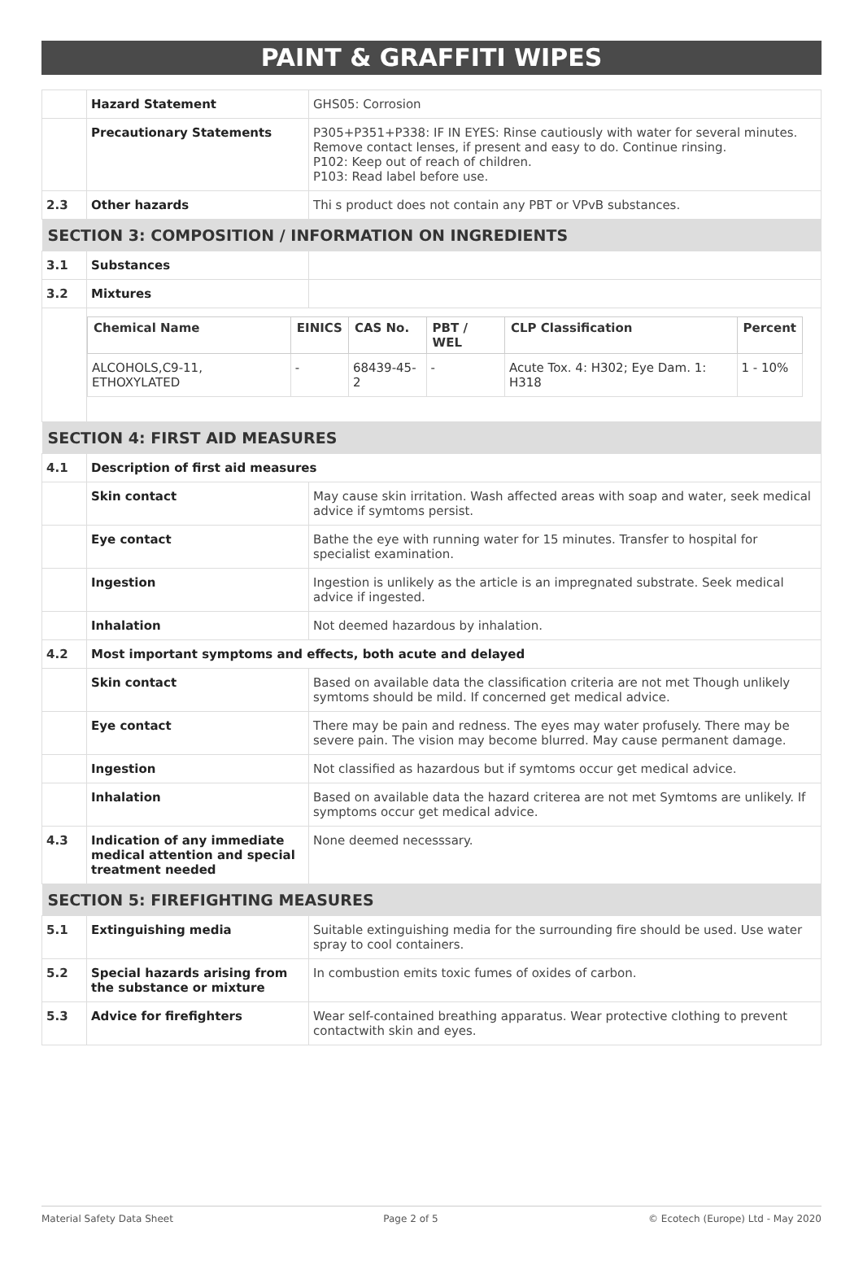PAINT & GRAFFITI WIPES
| | Hazard Statement | GHS05: Corrosion |
| | Precautionary Statements | P305+P351+P338: IF IN EYES: Rinse cautiously with water for several minutes. Remove contact lenses, if present and easy to do. Continue rinsing. P102: Keep out of reach of children. P103: Read label before use. |
| 2.3 | Other hazards | Thi s product does not contain any PBT or VPvB substances. |
| SECTION 3: COMPOSITION / INFORMATION ON INGREDIENTS | | |
| 3.1 | Substances | |
| 3.2 | Mixtures | |
| | / Chemical Name / EINICS / CAS No. / PBT / WEL / CLP Classification / Percent / / --- / --- / --- / --- / --- / --- / / ALCOHOLS,C9-11, ETHOXYLATED / - / 68439-45-2 / - / Acute Tox. 4: H302; Eye Dam. 1: H318 / 1 - 10% / | |
| SECTION 4: FIRST AID MEASURES | | |
| 4.1 | Description of first aid measures | |
| | Skin contact | May cause skin irritation. Wash affected areas with soap and water, seek medical advice if symtoms persist. |
| | Eye contact | Bathe the eye with running water for 15 minutes. Transfer to hospital for specialist examination. |
| | Ingestion | Ingestion is unlikely as the article is an impregnated substrate. Seek medical advice if ingested. |
| | Inhalation | Not deemed hazardous by inhalation. |
| 4.2 | Most important symptoms and effects, both acute and delayed | |
| | Skin contact | Based on available data the classification criteria are not met Though unlikely symtoms should be mild. If concerned get medical advice. |
| | Eye contact | There may be pain and redness. The eyes may water profusely. There may be severe pain. The vision may become blurred. May cause permanent damage. |
| | Ingestion | Not classified as hazardous but if symtoms occur get medical advice. |
| | Inhalation | Based on available data the hazard criterea are not met Symtoms are unlikely. If symptoms occur get medical advice. |
| 4.3 | Indication of any immediate medical attention and special treatment needed | None deemed necesssary. |
| SECTION 5: FIREFIGHTING MEASURES | | |
| 5.1 | Extinguishing media | Suitable extinguishing media for the surrounding fire should be used. Use water spray to cool containers. |
| 5.2 | Special hazards arising from the substance or mixture | In combustion emits toxic fumes of oxides of carbon. |
| 5.3 | Advice for firefighters | Wear self-contained breathing apparatus. Wear protective clothing to prevent contactwith skin and eyes. |
Material Safety Data Sheet Page 2 of 5 © Ecotech (Europe) Ltd - May 2020